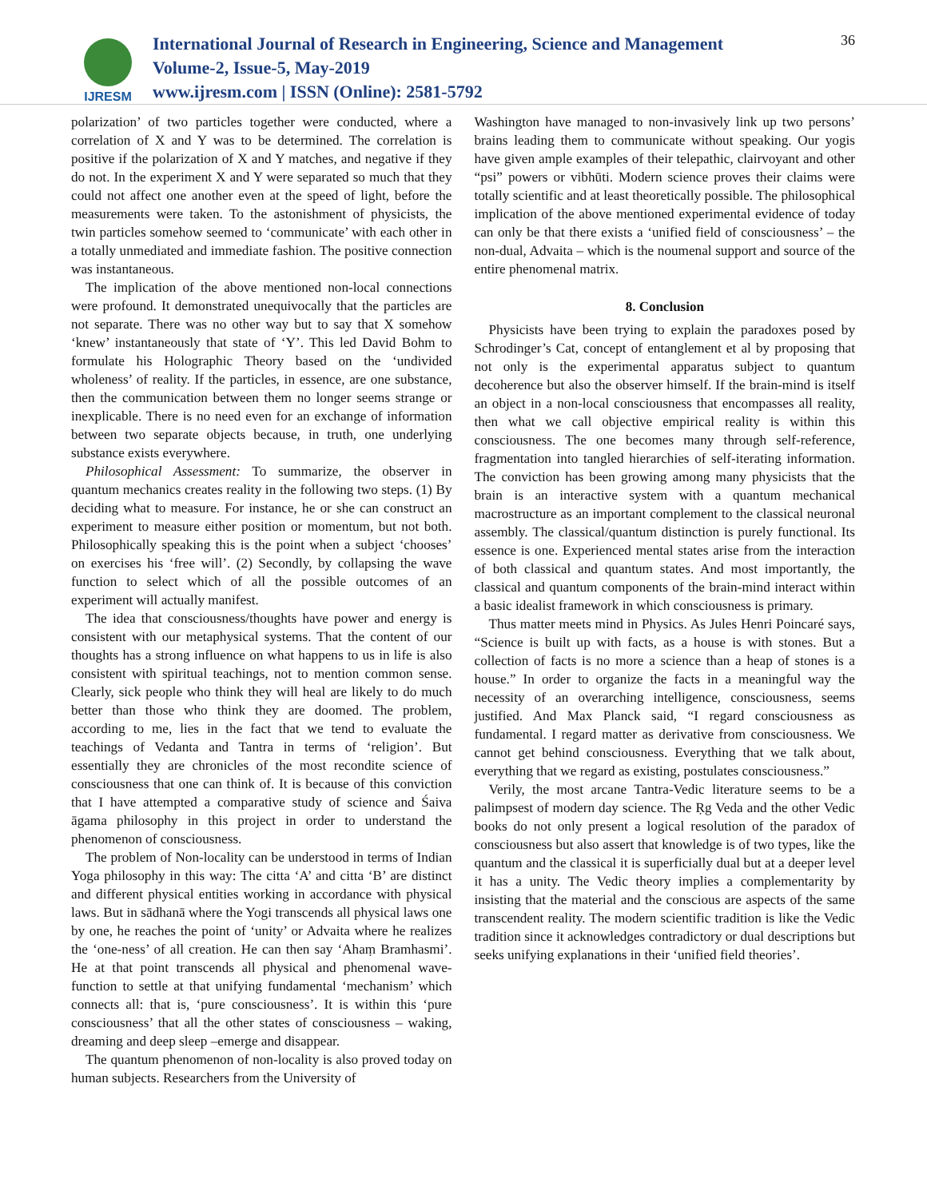IJRESM
International Journal of Research in Engineering, Science and Management
Volume-2, Issue-5, May-2019
www.ijresm.com | ISSN (Online): 2581-5792
36
polarization’ of two particles together were conducted, where a correlation of X and Y was to be determined. The correlation is positive if the polarization of X and Y matches, and negative if they do not. In the experiment X and Y were separated so much that they could not affect one another even at the speed of light, before the measurements were taken. To the astonishment of physicists, the twin particles somehow seemed to ‘communicate’ with each other in a totally unmediated and immediate fashion. The positive connection was instantaneous.
The implication of the above mentioned non-local connections were profound. It demonstrated unequivocally that the particles are not separate. There was no other way but to say that X somehow ‘knew’ instantaneously that state of ‘Y’. This led David Bohm to formulate his Holographic Theory based on the ‘undivided wholeness’ of reality. If the particles, in essence, are one substance, then the communication between them no longer seems strange or inexplicable. There is no need even for an exchange of information between two separate objects because, in truth, one underlying substance exists everywhere.
Philosophical Assessment: To summarize, the observer in quantum mechanics creates reality in the following two steps. (1) By deciding what to measure. For instance, he or she can construct an experiment to measure either position or momentum, but not both. Philosophically speaking this is the point when a subject ‘chooses’ on exercises his ‘free will’. (2) Secondly, by collapsing the wave function to select which of all the possible outcomes of an experiment will actually manifest.
The idea that consciousness/thoughts have power and energy is consistent with our metaphysical systems. That the content of our thoughts has a strong influence on what happens to us in life is also consistent with spiritual teachings, not to mention common sense. Clearly, sick people who think they will heal are likely to do much better than those who think they are doomed. The problem, according to me, lies in the fact that we tend to evaluate the teachings of Vedanta and Tantra in terms of ‘religion’. But essentially they are chronicles of the most recondite science of consciousness that one can think of. It is because of this conviction that I have attempted a comparative study of science and Śaiva āgama philosophy in this project in order to understand the phenomenon of consciousness.
The problem of Non-locality can be understood in terms of Indian Yoga philosophy in this way: The citta ‘A’ and citta ‘B’ are distinct and different physical entities working in accordance with physical laws. But in sādhanā where the Yogi transcends all physical laws one by one, he reaches the point of ‘unity’ or Advaita where he realizes the ‘one-ness’ of all creation. He can then say ‘Ahaṃ Bramhasmi’. He at that point transcends all physical and phenomenal wave-function to settle at that unifying fundamental ‘mechanism’ which connects all: that is, ‘pure consciousness’. It is within this ‘pure consciousness’ that all the other states of consciousness – waking, dreaming and deep sleep –emerge and disappear.
The quantum phenomenon of non-locality is also proved today on human subjects. Researchers from the University of
Washington have managed to non-invasively link up two persons’ brains leading them to communicate without speaking. Our yogis have given ample examples of their telepathic, clairvoyant and other “psi” powers or vibhūti. Modern science proves their claims were totally scientific and at least theoretically possible. The philosophical implication of the above mentioned experimental evidence of today can only be that there exists a ‘unified field of consciousness’ – the non-dual, Advaita – which is the noumenal support and source of the entire phenomenal matrix.
8. Conclusion
Physicists have been trying to explain the paradoxes posed by Schrodinger’s Cat, concept of entanglement et al by proposing that not only is the experimental apparatus subject to quantum decoherence but also the observer himself. If the brain-mind is itself an object in a non-local consciousness that encompasses all reality, then what we call objective empirical reality is within this consciousness. The one becomes many through self-reference, fragmentation into tangled hierarchies of self-iterating information. The conviction has been growing among many physicists that the brain is an interactive system with a quantum mechanical macrostructure as an important complement to the classical neuronal assembly. The classical/quantum distinction is purely functional. Its essence is one. Experienced mental states arise from the interaction of both classical and quantum states. And most importantly, the classical and quantum components of the brain-mind interact within a basic idealist framework in which consciousness is primary.
Thus matter meets mind in Physics. As Jules Henri Poincaré says, “Science is built up with facts, as a house is with stones. But a collection of facts is no more a science than a heap of stones is a house.” In order to organize the facts in a meaningful way the necessity of an overarching intelligence, consciousness, seems justified. And Max Planck said, “I regard consciousness as fundamental. I regard matter as derivative from consciousness. We cannot get behind consciousness. Everything that we talk about, everything that we regard as existing, postulates consciousness.”
Verily, the most arcane Tantra-Vedic literature seems to be a palimpsest of modern day science. The Ṛg Veda and the other Vedic books do not only present a logical resolution of the paradox of consciousness but also assert that knowledge is of two types, like the quantum and the classical it is superficially dual but at a deeper level it has a unity. The Vedic theory implies a complementarity by insisting that the material and the conscious are aspects of the same transcendent reality. The modern scientific tradition is like the Vedic tradition since it acknowledges contradictory or dual descriptions but seeks unifying explanations in their ‘unified field theories’.